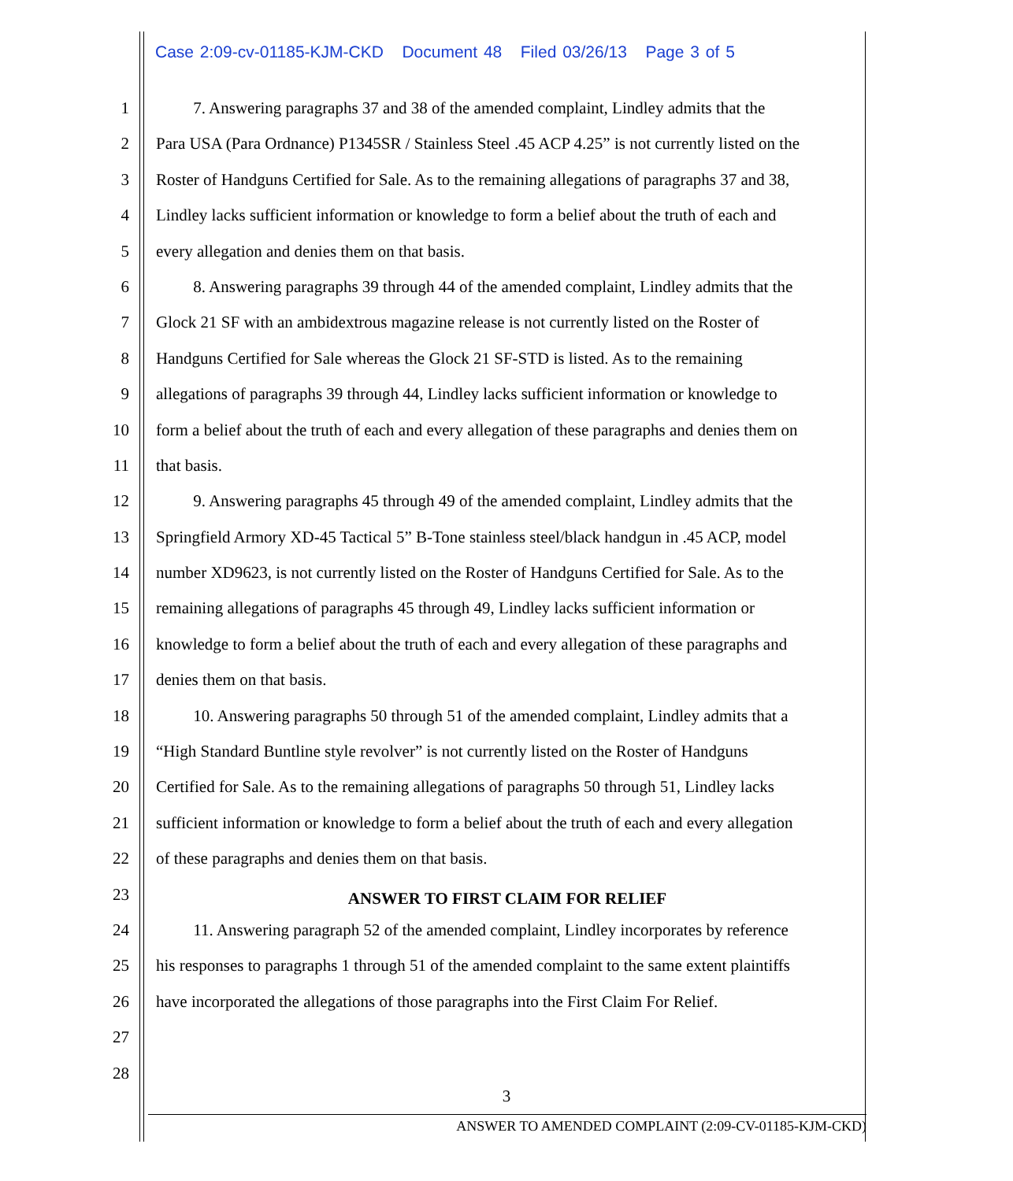Case 2:09-cv-01185-KJM-CKD Document 48 Filed 03/26/13 Page 3 of 5
1 7. Answering paragraphs 37 and 38 of the amended complaint, Lindley admits that the
2 Para USA (Para Ordnance) P1345SR / Stainless Steel .45 ACP 4.25” is not currently listed on the
3 Roster of Handguns Certified for Sale. As to the remaining allegations of paragraphs 37 and 38,
4 Lindley lacks sufficient information or knowledge to form a belief about the truth of each and
5 every allegation and denies them on that basis.
6 8. Answering paragraphs 39 through 44 of the amended complaint, Lindley admits that the
7 Glock 21 SF with an ambidextrous magazine release is not currently listed on the Roster of
8 Handguns Certified for Sale whereas the Glock 21 SF-STD is listed. As to the remaining
9 allegations of paragraphs 39 through 44, Lindley lacks sufficient information or knowledge to
10 form a belief about the truth of each and every allegation of these paragraphs and denies them on
11 that basis.
12 9. Answering paragraphs 45 through 49 of the amended complaint, Lindley admits that the
13 Springfield Armory XD-45 Tactical 5” B-Tone stainless steel/black handgun in .45 ACP, model
14 number XD9623, is not currently listed on the Roster of Handguns Certified for Sale. As to the
15 remaining allegations of paragraphs 45 through 49, Lindley lacks sufficient information or
16 knowledge to form a belief about the truth of each and every allegation of these paragraphs and
17 denies them on that basis.
18 10. Answering paragraphs 50 through 51 of the amended complaint, Lindley admits that a
19 “High Standard Buntline style revolver” is not currently listed on the Roster of Handguns
20 Certified for Sale. As to the remaining allegations of paragraphs 50 through 51, Lindley lacks
21 sufficient information or knowledge to form a belief about the truth of each and every allegation
22 of these paragraphs and denies them on that basis.
23 ANSWER TO FIRST CLAIM FOR RELIEF
24 11. Answering paragraph 52 of the amended complaint, Lindley incorporates by reference
25 his responses to paragraphs 1 through 51 of the amended complaint to the same extent plaintiffs
26 have incorporated the allegations of those paragraphs into the First Claim For Relief.
27
28
3
ANSWER TO AMENDED COMPLAINT (2:09-CV-01185-KJM-CKD)